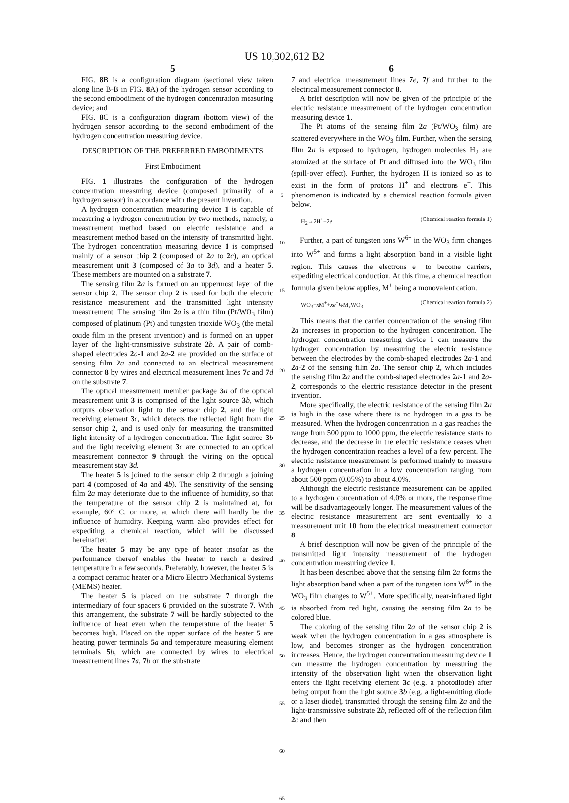US 10,302,612 B2
5
FIG. 8 B is a configuration diagram (sectional view taken along line B-B in FIG. 8 A) of the hydrogen sensor according to the second embodiment of the hydrogen concentration measuring device; and
FIG. 8 C is a configuration diagram (bottom view) of the hydrogen sensor according to the second embodiment of the hydrogen concentration measuring device.
DESCRIPTION OF THE PREFERRED EMBODIMENTS
First Embodiment
FIG. 1 illustrates the configuration of the hydrogen concentration measuring device (composed primarily of a hydrogen sensor) in accordance with the present invention.
A hydrogen concentration measuring device 1 is capable of measuring a hydrogen concentration by two methods, namely, a measurement method based on electric resistance and a measurement method based on the intensity of transmitted light. The hydrogen concentration measuring device 1 is comprised mainly of a sensor chip 2 (composed of 2 a to 2 c), an optical measurement unit 3 (composed of 3 a to 3 d), and a heater 5. These members are mounted on a substrate 7.
The sensing film 2 a is formed on an uppermost layer of the sensor chip 2. The sensor chip 2 is used for both the electric resistance measurement and the transmitted light intensity measurement. The sensing film 2 a is a thin film (Pt/WO<sub>3</sub> film) composed of platinum (Pt) and tungsten trioxide WO<sub>3</sub> (the metal oxide film in the present invention) and is formed on an upper layer of the light-transmissive substrate 2 b. A pair of comb-shaped electrodes 2 a-1 and 2 a-2 are provided on the surface of sensing film 2 a and connected to an electrical measurement connector 8 by wires and electrical measurement lines 7 c and 7 d on the substrate 7.
The optical measurement member package 3 a of the optical measurement unit 3 is comprised of the light source 3 b, which outputs observation light to the sensor chip 2, and the light receiving element 3 c, which detects the reflected light from the sensor chip 2, and is used only for measuring the transmitted light intensity of a hydrogen concentration. The light source 3 b and the light receiving element 3 c are connected to an optical measurement connector 9 through the wiring on the optical measurement stay 3 d.
The heater 5 is joined to the sensor chip 2 through a joining part 4 (composed of 4 a and 4 b). The sensitivity of the sensing film 2 a may deteriorate due to the influence of humidity, so that the temperature of the sensor chip 2 is maintained at, for example, 60° C. or more, at which there will hardly be the influence of humidity. Keeping warm also provides effect for expediting a chemical reaction, which will be discussed hereinafter.
The heater 5 may be any type of heater insofar as the performance thereof enables the heater to reach a desired temperature in a few seconds. Preferably, however, the heater 5 is a compact ceramic heater or a Micro Electro Mechanical Systems (MEMS) heater.
The heater 5 is placed on the substrate 7 through the intermediary of four spacers 6 provided on the substrate 7. With this arrangement, the substrate 7 will be hardly subjected to the influence of heat even when the temperature of the heater 5 becomes high. Placed on the upper surface of the heater 5 are heating power terminals 5 a and temperature measuring element terminals 5 b, which are connected by wires to electrical measurement lines 7 a, 7 b on the substrate
5
10
15
20
25
30
35
40
45
50
55
60
65
6
7 and electrical measurement lines 7 e, 7 f and further to the electrical measurement connector 8.
A brief description will now be given of the principle of the electric resistance measurement of the hydrogen concentration measuring device 1.
The Pt atoms of the sensing film 2 a (Pt/WO<sub>3</sub> film) are scattered everywhere in the WO<sub>3</sub> film. Further, when the sensing film 2 a is exposed to hydrogen, hydrogen molecules H<sub>2</sub> are atomized at the surface of Pt and diffused into the WO<sub>3</sub> film (spill-over effect). Further, the hydrogen H is ionized so as to exist in the form of protons H<sup>+</sup> and electrons e<sup>−</sup>. This phenomenon is indicated by a chemical reaction formula given below.
H<sub>2</sub>→2H<sup>+</sup>+2e<sup>−</sup> (Chemical reaction formula 1)
Further, a part of tungsten ions W<sup>6+</sup> in the WO<sub>3</sub> firm changes into W<sup>5+</sup> and forms a light absorption band in a visible light region. This causes the electrons e<sup>−</sup> to become carriers, expediting electrical conduction. At this time, a chemical reaction formula given below applies, M<sup>+</sup> being a monovalent cation.
WO<sub>3</sub>+x M<sup>+</sup>+xe<sup>−</sup>⇆M<sub>x</sub>WO<sub>3</sub> (Chemical reaction formula 2)
This means that the carrier concentration of the sensing film 2 a increases in proportion to the hydrogen concentration. The hydrogen concentration measuring device 1 can measure the hydrogen concentration by measuring the electric resistance between the electrodes by the comb-shaped electrodes 2 a-1 and 2 a-2 of the sensing film 2 a. The sensor chip 2, which includes the sensing film 2 a and the comb-shaped electrodes 2 a-1 and 2 a-2, corresponds to the electric resistance detector in the present invention.
More specifically, the electric resistance of the sensing film 2 a is high in the case where there is no hydrogen in a gas to be measured. When the hydrogen concentration in a gas reaches the range from 500 ppm to 1000 ppm, the electric resistance starts to decrease, and the decrease in the electric resistance ceases when the hydrogen concentration reaches a level of a few percent. The electric resistance measurement is performed mainly to measure a hydrogen concentration in a low concentration ranging from about 500 ppm (0.05%) to about 4.0%.
Although the electric resistance measurement can be applied to a hydrogen concentration of 4.0% or more, the response time will be disadvantageously longer. The measurement values of the electric resistance measurement are sent eventually to a measurement unit 10 from the electrical measurement connector 8.
A brief description will now be given of the principle of the transmitted light intensity measurement of the hydrogen concentration measuring device 1.
It has been described above that the sensing film 2 a forms the light absorption band when a part of the tungsten ions W<sup>6+</sup> in the WO<sub>3</sub> film changes to W<sup>5+</sup>. More specifically, near-infrared light is absorbed from red light, causing the sensing film 2 a to be colored blue.
The coloring of the sensing film 2 a of the sensor chip 2 is weak when the hydrogen concentration in a gas atmosphere is low, and becomes stronger as the hydrogen concentration increases. Hence, the hydrogen concentration measuring device 1 can measure the hydrogen concentration by measuring the intensity of the observation light when the observation light enters the light receiving element 3 c (e.g. a photodiode) after being output from the light source 3 b (e.g. a light-emitting diode or a laser diode), transmitted through the sensing film 2 a and the light-transmissive substrate 2 b, reflected off of the reflection film 2 c and then